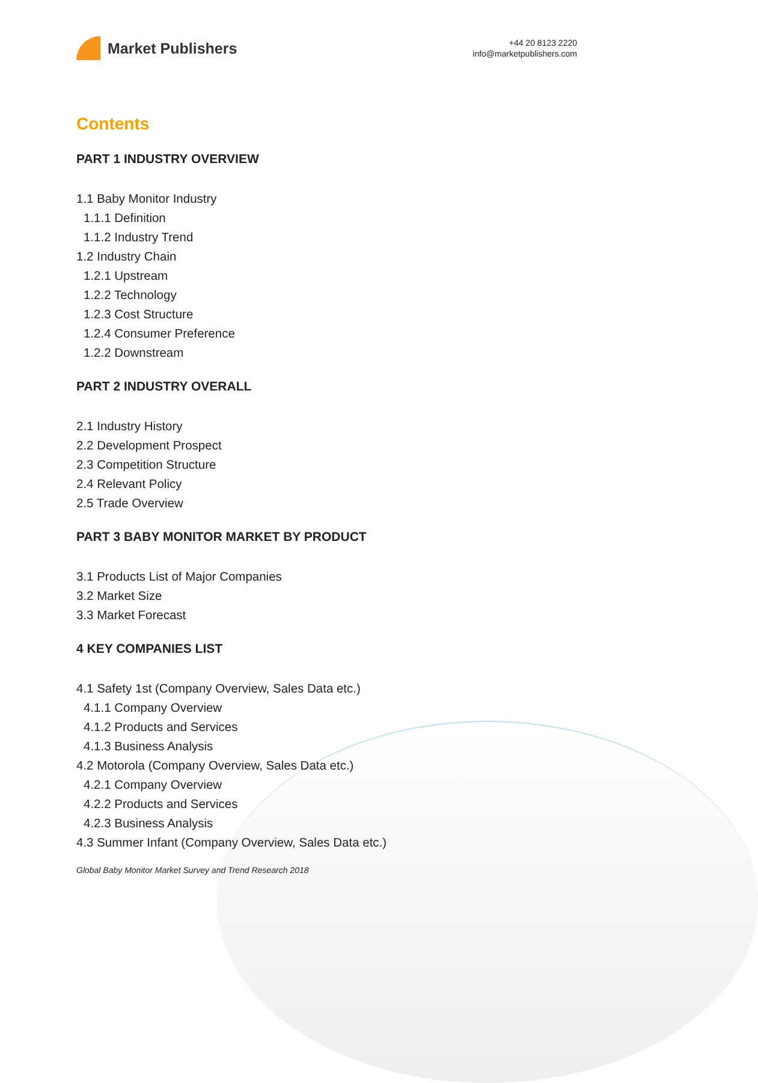Market Publishers
+44 20 8123 2220
info@marketpublishers.com
Contents
PART 1 INDUSTRY OVERVIEW
1.1 Baby Monitor Industry
1.1.1 Definition
1.1.2 Industry Trend
1.2 Industry Chain
1.2.1 Upstream
1.2.2 Technology
1.2.3 Cost Structure
1.2.4 Consumer Preference
1.2.2 Downstream
PART 2 INDUSTRY OVERALL
2.1 Industry History
2.2 Development Prospect
2.3 Competition Structure
2.4 Relevant Policy
2.5 Trade Overview
PART 3 BABY MONITOR MARKET BY PRODUCT
3.1 Products List of Major Companies
3.2 Market Size
3.3 Market Forecast
4 KEY COMPANIES LIST
4.1 Safety 1st (Company Overview, Sales Data etc.)
4.1.1 Company Overview
4.1.2 Products and Services
4.1.3 Business Analysis
4.2 Motorola (Company Overview, Sales Data etc.)
4.2.1 Company Overview
4.2.2 Products and Services
4.2.3 Business Analysis
4.3 Summer Infant (Company Overview, Sales Data etc.)
Global Baby Monitor Market Survey and Trend Research 2018